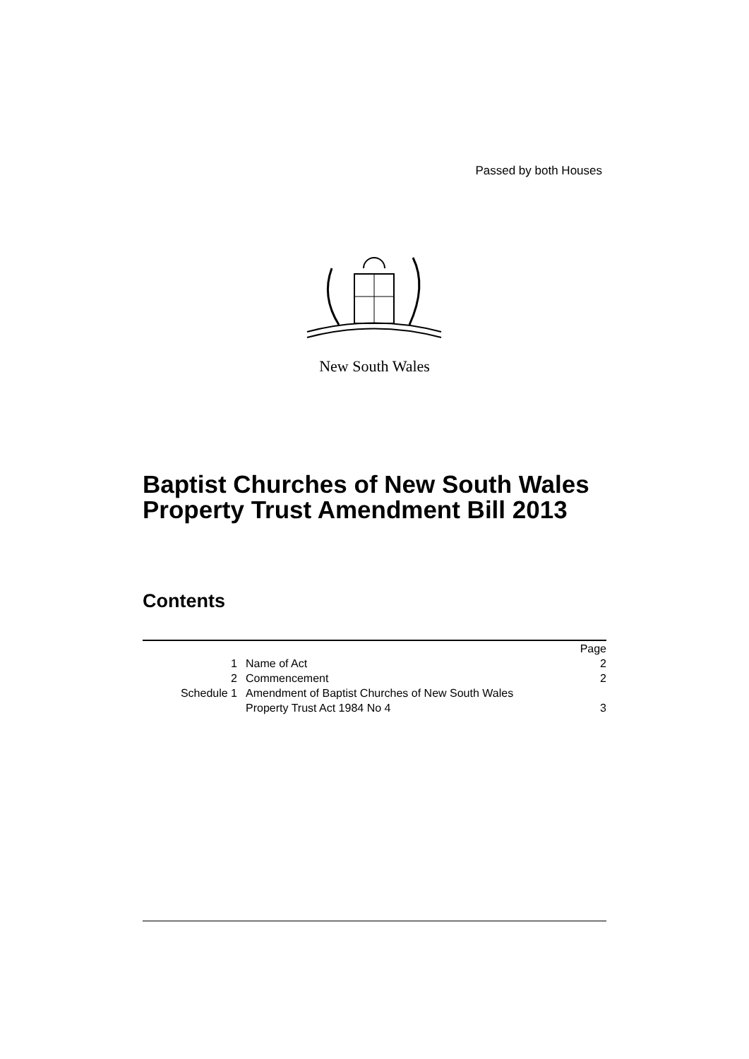Passed by both Houses
New South Wales
Baptist Churches of New South Wales
Property Trust Amendment Bill 2013
Contents
| | | Page |
| 1 | Name of Act | 2 |
| 2 | Commencement | 2 |
| Schedule 1 | Amendment of Baptist Churches of New South Wales Property Trust Act 1984 No 4 | 3 |